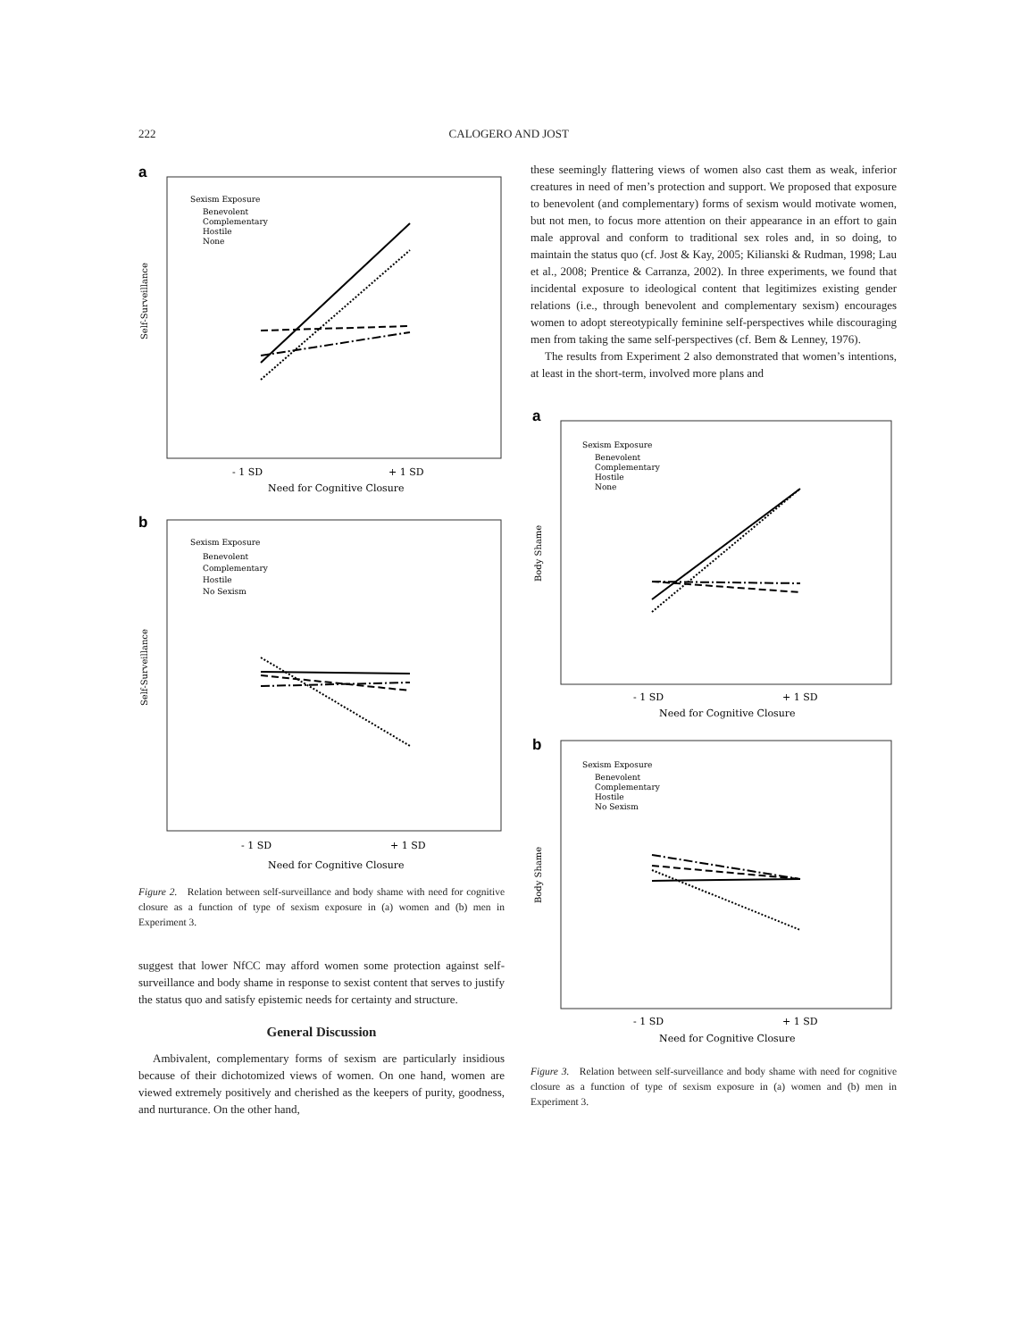222 CALOGERO AND JOST
a
Self-Surveillance
Sexism Exposure
Benevolent
Complementary
Hostile
None
- 1 SD
+ 1 SD
Need for Cognitive Closure
b
Self-Surveillance
Sexism Exposure
Benevolent
Complementary
Hostile
No Sexism
- 1 SD
+ 1 SD
Need for Cognitive Closure
Figure 2. Relation between self-surveillance and body shame with need for cognitive closure as a function of type of sexism exposure in (a) women and (b) men in Experiment 3.
suggest that lower NfCC may afford women some protection against self-surveillance and body shame in response to sexist content that serves to justify the status quo and satisfy epistemic needs for certainty and structure.
General Discussion
Ambivalent, complementary forms of sexism are particularly insidious because of their dichotomized views of women. On one hand, women are viewed extremely positively and cherished as the keepers of purity, goodness, and nurturance. On the other hand,
these seemingly flattering views of women also cast them as weak, inferior creatures in need of men’s protection and support. We proposed that exposure to benevolent (and complementary) forms of sexism would motivate women, but not men, to focus more attention on their appearance in an effort to gain male approval and conform to traditional sex roles and, in so doing, to maintain the status quo (cf. Jost & Kay, 2005; Kilianski & Rudman, 1998; Lau et al., 2008; Prentice & Carranza, 2002). In three experiments, we found that incidental exposure to ideological content that legitimizes existing gender relations (i.e., through benevolent and complementary sexism) encourages women to adopt stereotypically feminine self-perspectives while discouraging men from taking the same self-perspectives (cf. Bem & Lenney, 1976).
The results from Experiment 2 also demonstrated that women’s intentions, at least in the short-term, involved more plans and
a
Body Shame
Sexism Exposure
Benevolent
Complementary
Hostile
None
- 1 SD
+ 1 SD
Need for Cognitive Closure
b
Body Shame
Sexism Exposure
Benevolent
Complementary
Hostile
No Sexism
- 1 SD
+ 1 SD
Need for Cognitive Closure
Figure 3. Relation between self-surveillance and body shame with need for cognitive closure as a function of type of sexism exposure in (a) women and (b) men in Experiment 3.